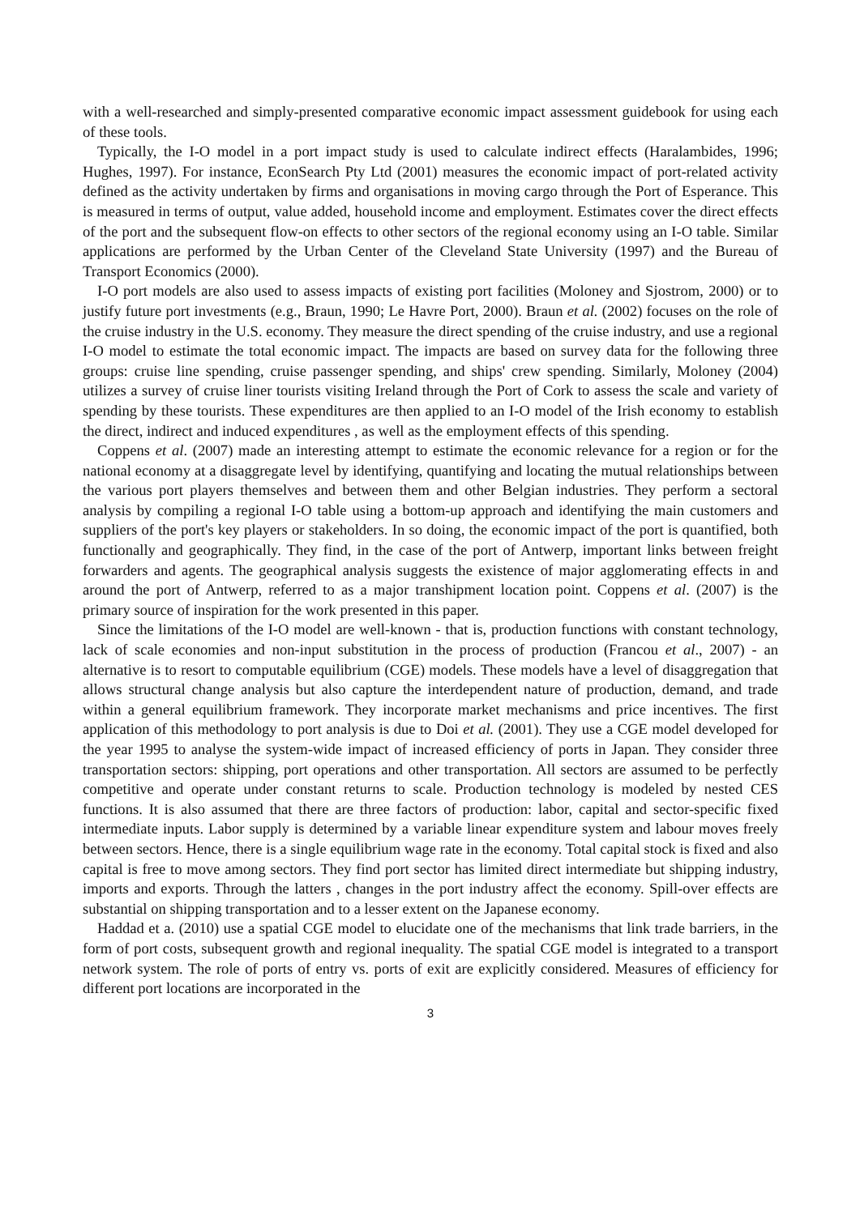with a well-researched and simply-presented comparative economic impact assessment guidebook for using each of these tools.
Typically, the I-O model in a port impact study is used to calculate indirect effects (Haralambides, 1996; Hughes, 1997). For instance, EconSearch Pty Ltd (2001) measures the economic impact of port-related activity defined as the activity undertaken by firms and organisations in moving cargo through the Port of Esperance. This is measured in terms of output, value added, household income and employment. Estimates cover the direct effects of the port and the subsequent flow-on effects to other sectors of the regional economy using an I-O table. Similar applications are performed by the Urban Center of the Cleveland State University (1997) and the Bureau of Transport Economics (2000).
I-O port models are also used to assess impacts of existing port facilities (Moloney and Sjostrom, 2000) or to justify future port investments (e.g., Braun, 1990; Le Havre Port, 2000). Braun et al. (2002) focuses on the role of the cruise industry in the U.S. economy. They measure the direct spending of the cruise industry, and use a regional I-O model to estimate the total economic impact. The impacts are based on survey data for the following three groups: cruise line spending, cruise passenger spending, and ships' crew spending. Similarly, Moloney (2004) utilizes a survey of cruise liner tourists visiting Ireland through the Port of Cork to assess the scale and variety of spending by these tourists. These expenditures are then applied to an I-O model of the Irish economy to establish the direct, indirect and induced expenditures , as well as the employment effects of this spending.
Coppens et al. (2007) made an interesting attempt to estimate the economic relevance for a region or for the national economy at a disaggregate level by identifying, quantifying and locating the mutual relationships between the various port players themselves and between them and other Belgian industries. They perform a sectoral analysis by compiling a regional I-O table using a bottom-up approach and identifying the main customers and suppliers of the port's key players or stakeholders. In so doing, the economic impact of the port is quantified, both functionally and geographically. They find, in the case of the port of Antwerp, important links between freight forwarders and agents. The geographical analysis suggests the existence of major agglomerating effects in and around the port of Antwerp, referred to as a major transhipment location point. Coppens et al. (2007) is the primary source of inspiration for the work presented in this paper.
Since the limitations of the I-O model are well-known - that is, production functions with constant technology, lack of scale economies and non-input substitution in the process of production (Francou et al., 2007) - an alternative is to resort to computable equilibrium (CGE) models. These models have a level of disaggregation that allows structural change analysis but also capture the interdependent nature of production, demand, and trade within a general equilibrium framework. They incorporate market mechanisms and price incentives. The first application of this methodology to port analysis is due to Doi et al. (2001). They use a CGE model developed for the year 1995 to analyse the system-wide impact of increased efficiency of ports in Japan. They consider three transportation sectors: shipping, port operations and other transportation. All sectors are assumed to be perfectly competitive and operate under constant returns to scale. Production technology is modeled by nested CES functions. It is also assumed that there are three factors of production: labor, capital and sector-specific fixed intermediate inputs. Labor supply is determined by a variable linear expenditure system and labour moves freely between sectors. Hence, there is a single equilibrium wage rate in the economy. Total capital stock is fixed and also capital is free to move among sectors. They find port sector has limited direct intermediate but shipping industry, imports and exports. Through the latters , changes in the port industry affect the economy. Spill-over effects are substantial on shipping transportation and to a lesser extent on the Japanese economy.
Haddad et a. (2010) use a spatial CGE model to elucidate one of the mechanisms that link trade barriers, in the form of port costs, subsequent growth and regional inequality. The spatial CGE model is integrated to a transport network system. The role of ports of entry vs. ports of exit are explicitly considered. Measures of efficiency for different port locations are incorporated in the
3